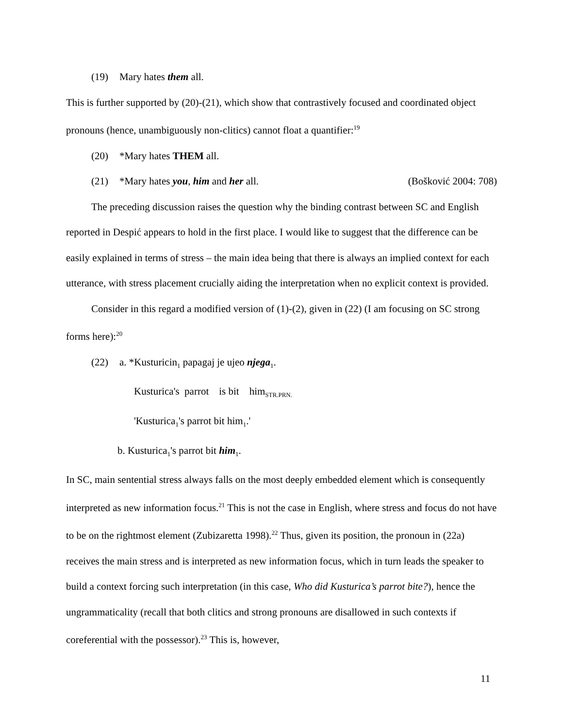(19) Mary hates them all.
This is further supported by (20)-(21), which show that contrastively focused and coordinated object pronouns (hence, unambiguously non-clitics) cannot float a quantifier:<sup>19</sup>
(20) *Mary hates THEM all.
(21) *Mary hates you, him and her all. (Bošković 2004: 708)
The preceding discussion raises the question why the binding contrast between SC and English reported in Despić appears to hold in the first place. I would like to suggest that the difference can be easily explained in terms of stress – the main idea being that there is always an implied context for each utterance, with stress placement crucially aiding the interpretation when no explicit context is provided.
Consider in this regard a modified version of (1)-(2), given in (22) (I am focusing on SC strong forms here):<sup>20</sup>
(22) a. *Kusturicin<sub>1</sub> papagaj je ujeo njega<sub>1</sub>.
Kusturica's parrot is bit him<sub>STR.PRN.</sub>
'Kusturica<sub>1</sub>'s parrot bit him<sub>1</sub>.'
b. Kusturica<sub>1</sub>'s parrot bit him<sub>1</sub>.
In SC, main sentential stress always falls on the most deeply embedded element which is consequently interpreted as new information focus.<sup>21</sup> This is not the case in English, where stress and focus do not have to be on the rightmost element (Zubizaretta 1998).<sup>22</sup> Thus, given its position, the pronoun in (22a) receives the main stress and is interpreted as new information focus, which in turn leads the speaker to build a context forcing such interpretation (in this case, Who did Kusturica’s parrot bite?), hence the ungrammaticality (recall that both clitics and strong pronouns are disallowed in such contexts if coreferential with the possessor).<sup>23</sup> This is, however,
11